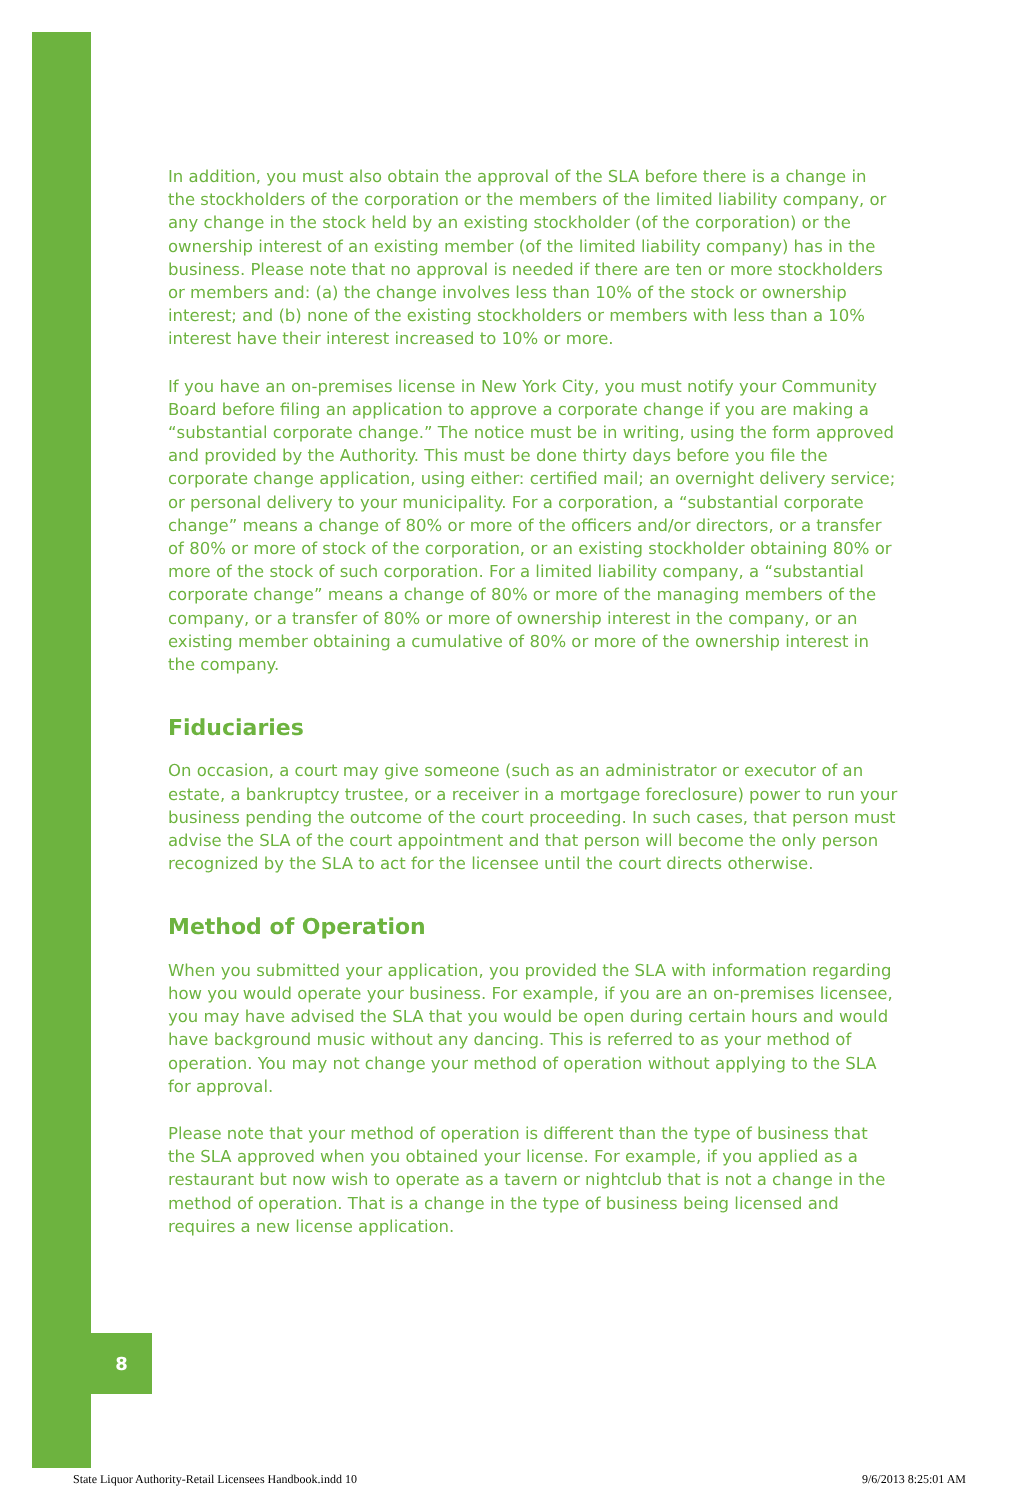8
In addition, you must also obtain the approval of the SLA before there is a change in the stockholders of the corporation or the members of the limited liability company, or any change in the stock held by an existing stockholder (of the corporation) or the ownership interest of an existing member (of the limited liability company) has in the business. Please note that no approval is needed if there are ten or more stockholders or members and: (a) the change involves less than 10% of the stock or ownership interest; and (b) none of the existing stockholders or members with less than a 10% interest have their interest increased to 10% or more.
If you have an on-premises license in New York City, you must notify your Community Board before filing an application to approve a corporate change if you are making a “substantial corporate change.” The notice must be in writing, using the form approved and provided by the Authority. This must be done thirty days before you file the corporate change application, using either: certified mail; an overnight delivery service; or personal delivery to your municipality. For a corporation, a “substantial corporate change” means a change of 80% or more of the officers and/or directors, or a transfer of 80% or more of stock of the corporation, or an existing stockholder obtaining 80% or more of the stock of such corporation. For a limited liability company, a “substantial corporate change” means a change of 80% or more of the managing members of the company, or a transfer of 80% or more of ownership interest in the company, or an existing member obtaining a cumulative of 80% or more of the ownership interest in the company.
Fiduciaries
On occasion, a court may give someone (such as an administrator or executor of an estate, a bankruptcy trustee, or a receiver in a mortgage foreclosure) power to run your business pending the outcome of the court proceeding. In such cases, that person must advise the SLA of the court appointment and that person will become the only person recognized by the SLA to act for the licensee until the court directs otherwise.
Method of Operation
When you submitted your application, you provided the SLA with information regarding how you would operate your business. For example, if you are an on-premises licensee, you may have advised the SLA that you would be open during certain hours and would have background music without any dancing. This is referred to as your method of operation. You may not change your method of operation without applying to the SLA for approval.
Please note that your method of operation is different than the type of business that the SLA approved when you obtained your license. For example, if you applied as a restaurant but now wish to operate as a tavern or nightclub that is not a change in the method of operation. That is a change in the type of business being licensed and requires a new license application.
State Liquor Authority-Retail Licensees Handbook.indd 10 9/6/2013 8:25:01 AM